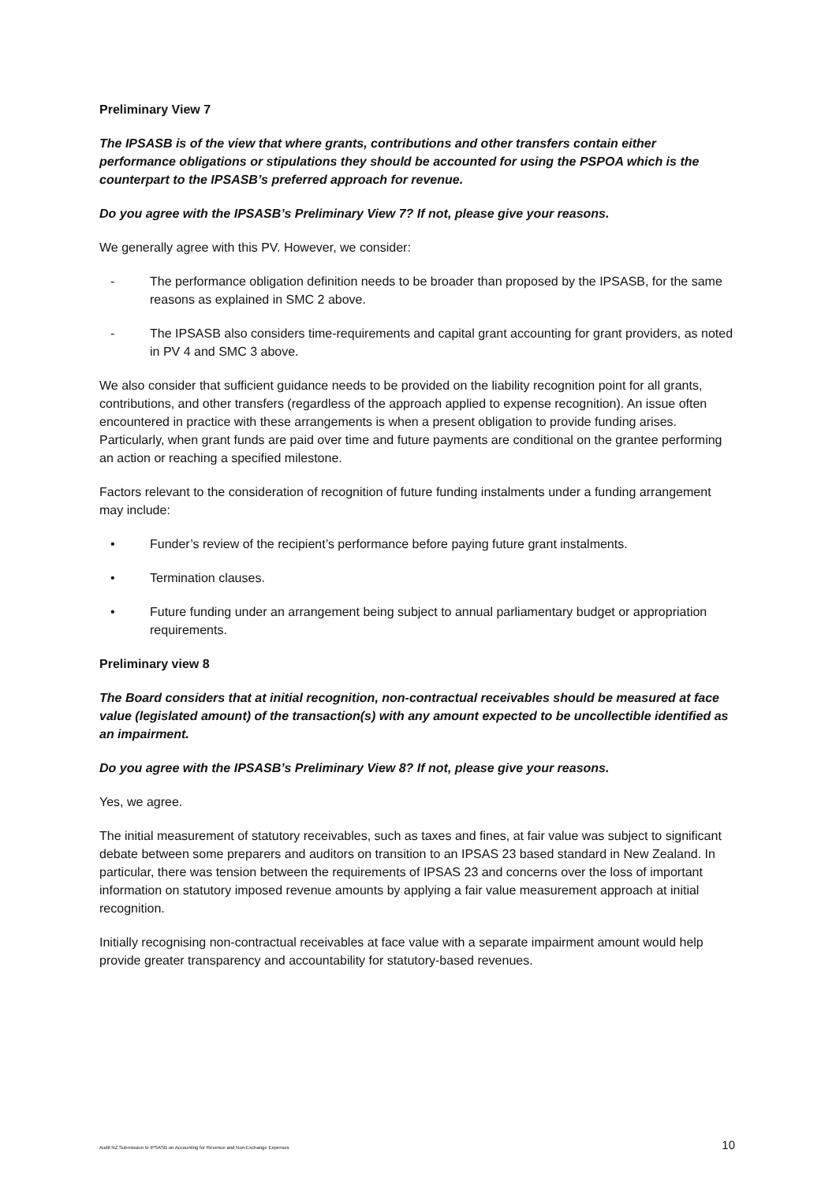Preliminary View 7
The IPSASB is of the view that where grants, contributions and other transfers contain either performance obligations or stipulations they should be accounted for using the PSPOA which is the counterpart to the IPSASB’s preferred approach for revenue.
Do you agree with the IPSASB’s Preliminary View 7? If not, please give your reasons.
We generally agree with this PV. However, we consider:
- The performance obligation definition needs to be broader than proposed by the IPSASB, for the same reasons as explained in SMC 2 above.
- The IPSASB also considers time-requirements and capital grant accounting for grant providers, as noted in PV 4 and SMC 3 above.
We also consider that sufficient guidance needs to be provided on the liability recognition point for all grants, contributions, and other transfers (regardless of the approach applied to expense recognition). An issue often encountered in practice with these arrangements is when a present obligation to provide funding arises. Particularly, when grant funds are paid over time and future payments are conditional on the grantee performing an action or reaching a specified milestone.
Factors relevant to the consideration of recognition of future funding instalments under a funding arrangement may include:
• Funder’s review of the recipient’s performance before paying future grant instalments.
• Termination clauses.
• Future funding under an arrangement being subject to annual parliamentary budget or appropriation requirements.
Preliminary view 8
The Board considers that at initial recognition, non-contractual receivables should be measured at face value (legislated amount) of the transaction(s) with any amount expected to be uncollectible identified as an impairment.
Do you agree with the IPSASB’s Preliminary View 8? If not, please give your reasons.
Yes, we agree.
The initial measurement of statutory receivables, such as taxes and fines, at fair value was subject to significant debate between some preparers and auditors on transition to an IPSAS 23 based standard in New Zealand. In particular, there was tension between the requirements of IPSAS 23 and concerns over the loss of important information on statutory imposed revenue amounts by applying a fair value measurement approach at initial recognition.
Initially recognising non-contractual receivables at face value with a separate impairment amount would help provide greater transparency and accountability for statutory-based revenues.
Audit NZ Submission to IPSASB on Accounting for Revenue and Non-Exchange Expenses 10